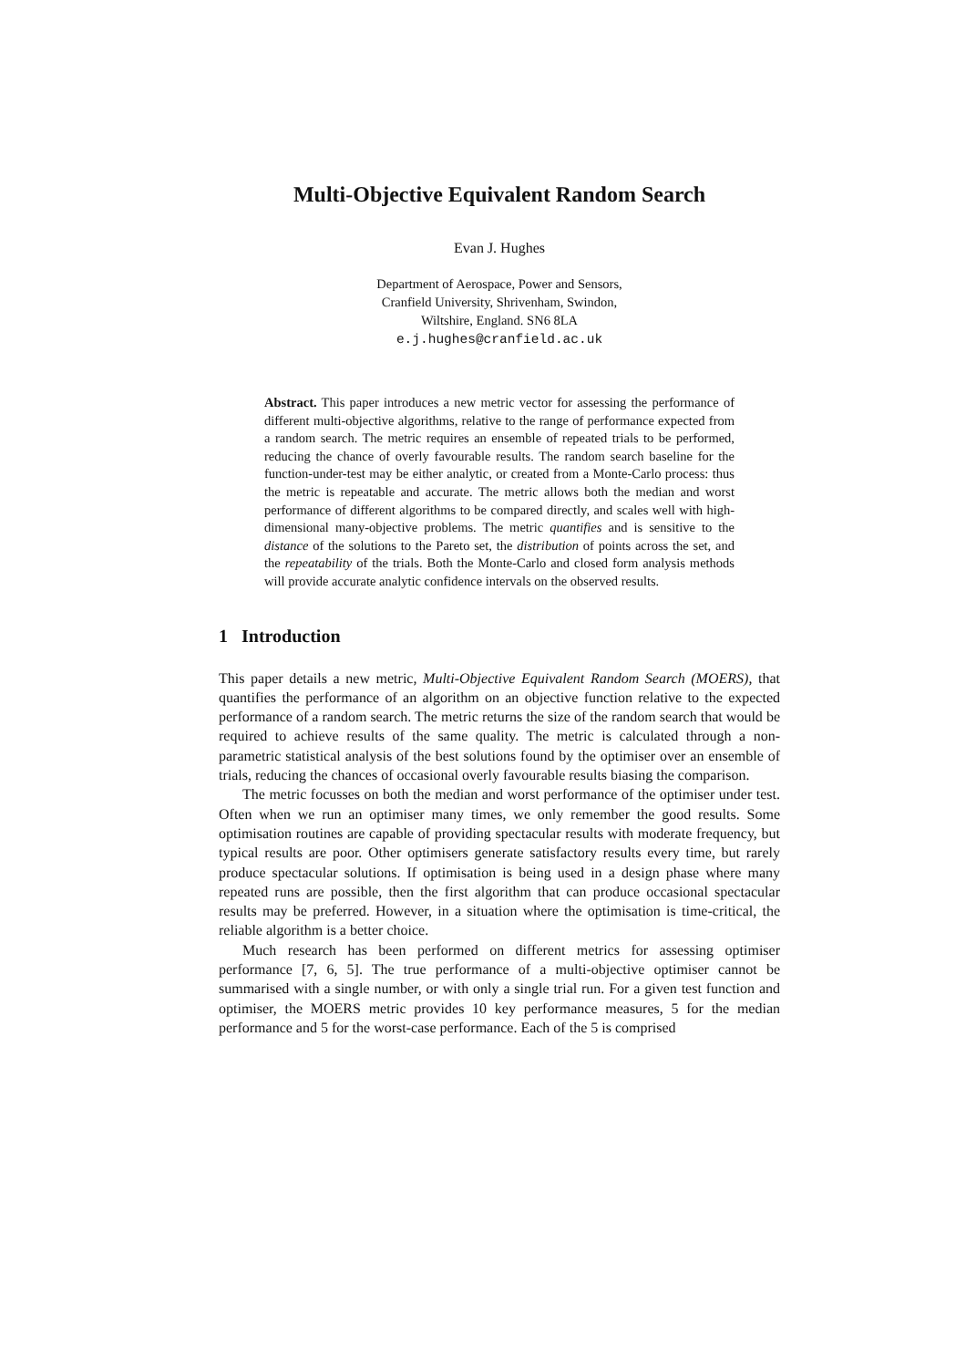Multi-Objective Equivalent Random Search
Evan J. Hughes
Department of Aerospace, Power and Sensors,
Cranfield University, Shrivenham, Swindon,
Wiltshire, England. SN6 8LA
e.j.hughes@cranfield.ac.uk
Abstract. This paper introduces a new metric vector for assessing the performance of different multi-objective algorithms, relative to the range of performance expected from a random search. The metric requires an ensemble of repeated trials to be performed, reducing the chance of overly favourable results. The random search baseline for the function-under-test may be either analytic, or created from a Monte-Carlo process: thus the metric is repeatable and accurate. The metric allows both the median and worst performance of different algorithms to be compared directly, and scales well with high-dimensional many-objective problems. The metric quantifies and is sensitive to the distance of the solutions to the Pareto set, the distribution of points across the set, and the repeatability of the trials. Both the Monte-Carlo and closed form analysis methods will provide accurate analytic confidence intervals on the observed results.
1 Introduction
This paper details a new metric, Multi-Objective Equivalent Random Search (MOERS), that quantifies the performance of an algorithm on an objective function relative to the expected performance of a random search. The metric returns the size of the random search that would be required to achieve results of the same quality. The metric is calculated through a non-parametric statistical analysis of the best solutions found by the optimiser over an ensemble of trials, reducing the chances of occasional overly favourable results biasing the comparison.
The metric focusses on both the median and worst performance of the optimiser under test. Often when we run an optimiser many times, we only remember the good results. Some optimisation routines are capable of providing spectacular results with moderate frequency, but typical results are poor. Other optimisers generate satisfactory results every time, but rarely produce spectacular solutions. If optimisation is being used in a design phase where many repeated runs are possible, then the first algorithm that can produce occasional spectacular results may be preferred. However, in a situation where the optimisation is time-critical, the reliable algorithm is a better choice.
Much research has been performed on different metrics for assessing optimiser performance [7, 6, 5]. The true performance of a multi-objective optimiser cannot be summarised with a single number, or with only a single trial run. For a given test function and optimiser, the MOERS metric provides 10 key performance measures, 5 for the median performance and 5 for the worst-case performance. Each of the 5 is comprised